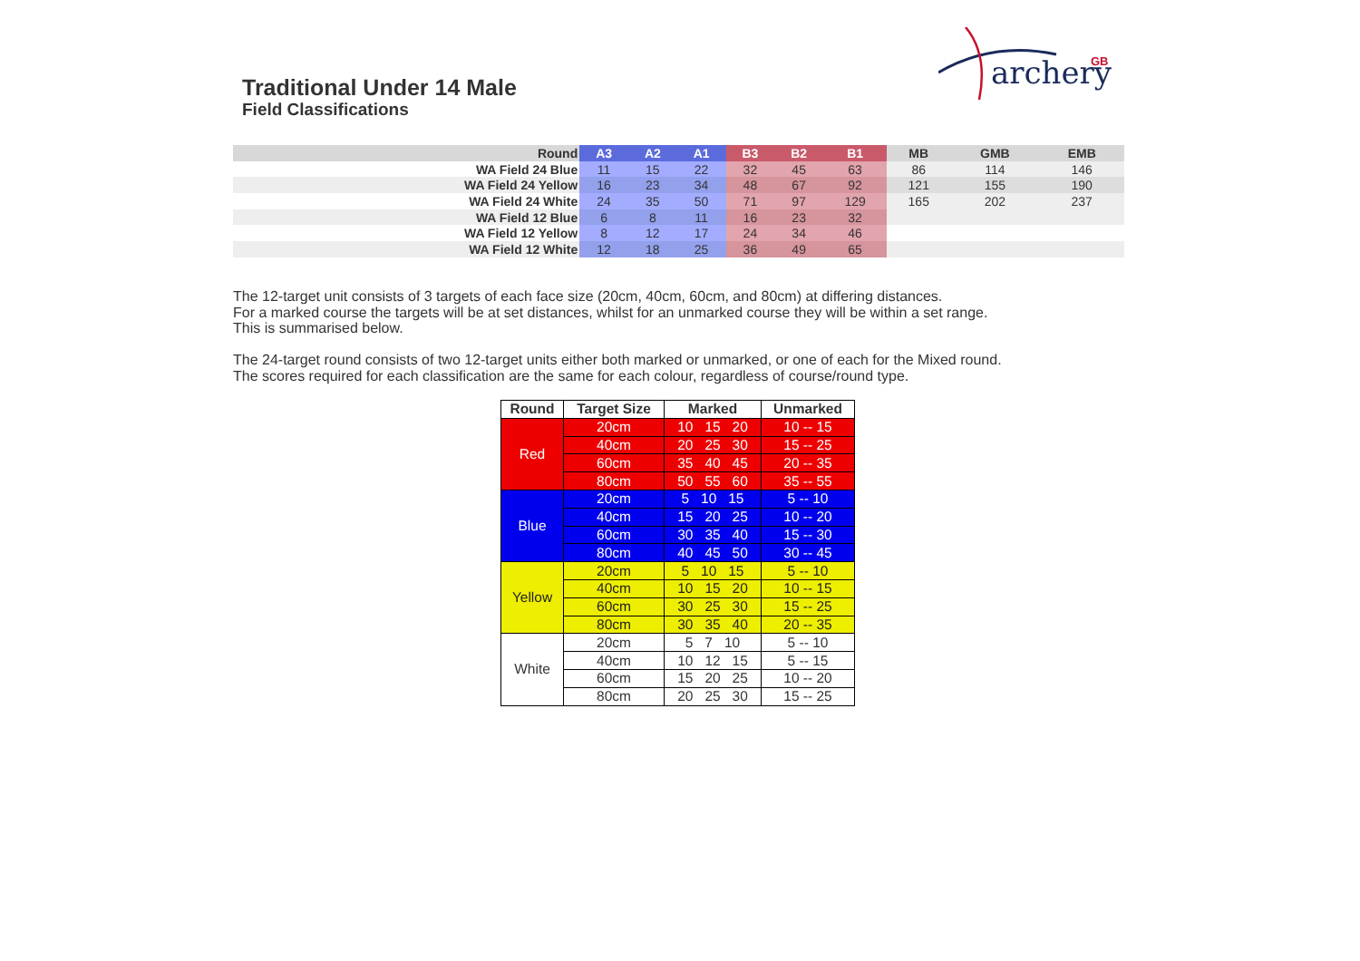archery
GB
Traditional Under 14 Male
Field Classifications
| Round | A3 | A2 | A1 | B3 | B2 | B1 | MB | GMB | EMB |
| --- | --- | --- | --- | --- | --- | --- | --- | --- | --- |
| WA Field 24 Blue | 11 | 15 | 22 | 32 | 45 | 63 | 86 | 114 | 146 |
| WA Field 24 Yellow | 16 | 23 | 34 | 48 | 67 | 92 | 121 | 155 | 190 |
| WA Field 24 White | 24 | 35 | 50 | 71 | 97 | 129 | 165 | 202 | 237 |
| WA Field 12 Blue | 6 | 8 | 11 | 16 | 23 | 32 | | | |
| WA Field 12 Yellow | 8 | 12 | 17 | 24 | 34 | 46 | | | |
| WA Field 12 White | 12 | 18 | 25 | 36 | 49 | 65 | | | |
The 12-target unit consists of 3 targets of each face size (20cm, 40cm, 60cm, and 80cm) at differing distances.
For a marked course the targets will be at set distances, whilst for an unmarked course they will be within a set range.
This is summarised below.
The 24-target round consists of two 12-target units either both marked or unmarked, or one of each for the Mixed round.
The scores required for each classification are the same for each colour, regardless of course/round type.
| Round | Target Size | Marked | Unmarked |
| --- | --- | --- | --- |
| Red | 20cm | 10 15 20 | 10 -- 15 |
| | 40cm | 20 25 30 | 15 -- 25 |
| | 60cm | 35 40 45 | 20 -- 35 |
| | 80cm | 50 55 60 | 35 -- 55 |
| Blue | 20cm | 5 10 15 | 5 -- 10 |
| | 40cm | 15 20 25 | 10 -- 20 |
| | 60cm | 30 35 40 | 15 -- 30 |
| | 80cm | 40 45 50 | 30 -- 45 |
| Yellow | 20cm | 5 10 15 | 5 -- 10 |
| | 40cm | 10 15 20 | 10 -- 15 |
| | 60cm | 30 25 30 | 15 -- 25 |
| | 80cm | 30 35 40 | 20 -- 35 |
| White | 20cm | 5 7 10 | 5 -- 10 |
| | 40cm | 10 12 15 | 5 -- 15 |
| | 60cm | 15 20 25 | 10 -- 20 |
| | 80cm | 20 25 30 | 15 -- 25 |